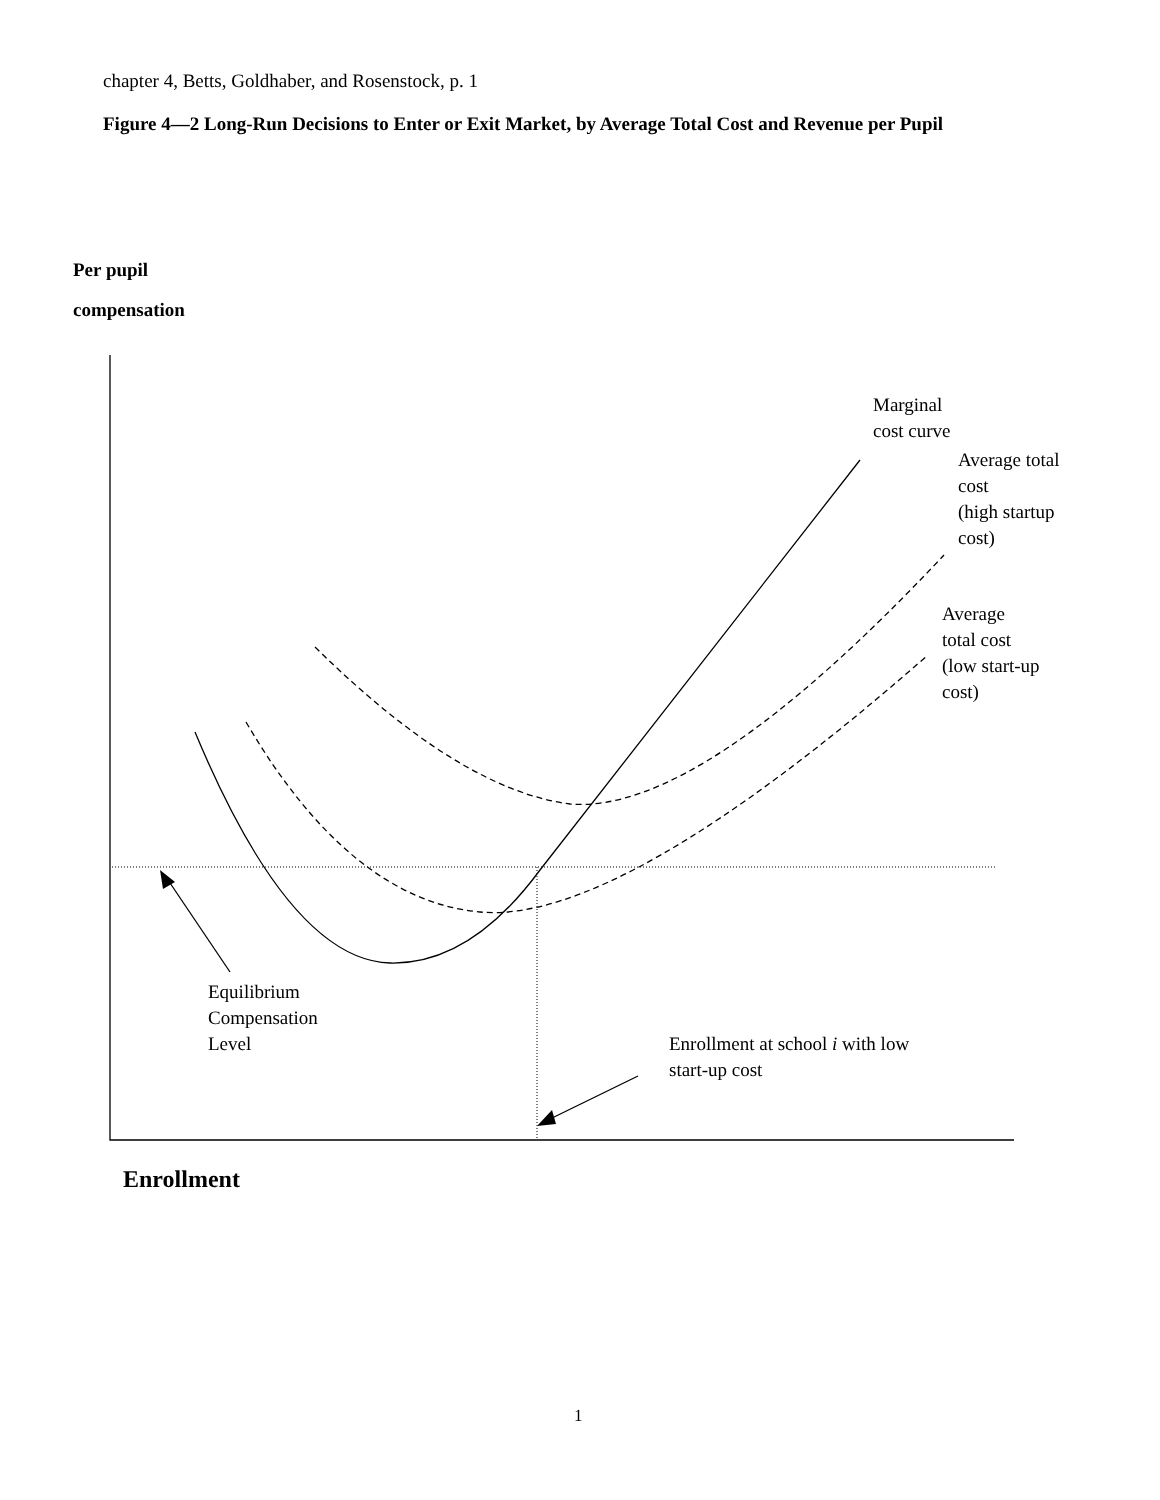chapter 4, Betts, Goldhaber, and Rosenstock, p. 1
Figure 4—2 Long-Run Decisions to Enter or Exit Market, by Average Total Cost and Revenue per Pupil
Per pupil
compensation
Marginal
cost curve
Average total
cost
(high startup
cost)
Average
total cost
(low start-up
cost)
Equilibrium
Compensation
Level
Enrollment at school i with low
start-up cost
Enrollment
1